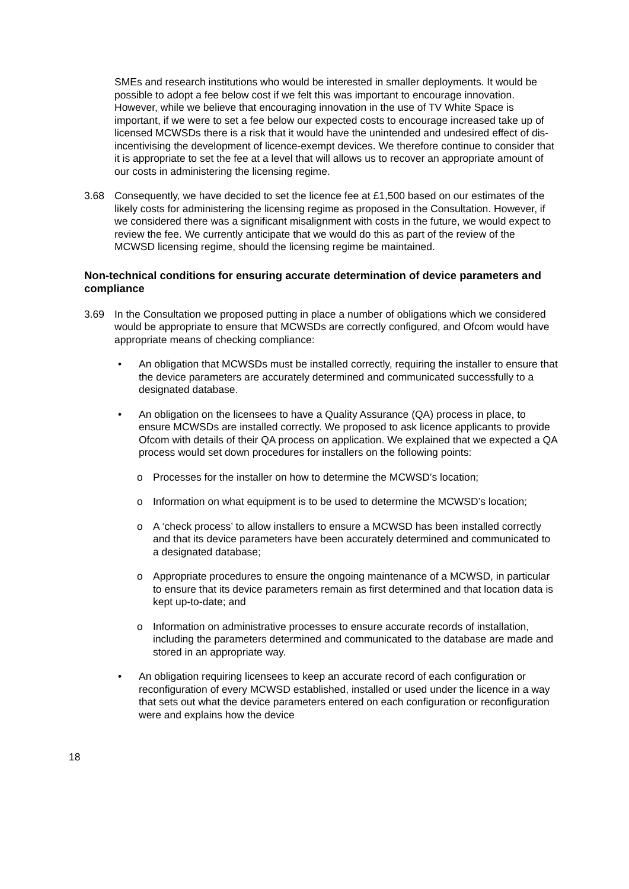SMEs and research institutions who would be interested in smaller deployments. It would be possible to adopt a fee below cost if we felt this was important to encourage innovation. However, while we believe that encouraging innovation in the use of TV White Space is important, if we were to set a fee below our expected costs to encourage increased take up of licensed MCWSDs there is a risk that it would have the unintended and undesired effect of dis-incentivising the development of licence-exempt devices. We therefore continue to consider that it is appropriate to set the fee at a level that will allows us to recover an appropriate amount of our costs in administering the licensing regime.
3.68 Consequently, we have decided to set the licence fee at £1,500 based on our estimates of the likely costs for administering the licensing regime as proposed in the Consultation. However, if we considered there was a significant misalignment with costs in the future, we would expect to review the fee. We currently anticipate that we would do this as part of the review of the MCWSD licensing regime, should the licensing regime be maintained.
Non-technical conditions for ensuring accurate determination of device parameters and compliance
3.69 In the Consultation we proposed putting in place a number of obligations which we considered would be appropriate to ensure that MCWSDs are correctly configured, and Ofcom would have appropriate means of checking compliance:
• An obligation that MCWSDs must be installed correctly, requiring the installer to ensure that the device parameters are accurately determined and communicated successfully to a designated database.
• An obligation on the licensees to have a Quality Assurance (QA) process in place, to ensure MCWSDs are installed correctly. We proposed to ask licence applicants to provide Ofcom with details of their QA process on application. We explained that we expected a QA process would set down procedures for installers on the following points:
o Processes for the installer on how to determine the MCWSD’s location;
o Information on what equipment is to be used to determine the MCWSD’s location;
o A ‘check process’ to allow installers to ensure a MCWSD has been installed correctly and that its device parameters have been accurately determined and communicated to a designated database;
o Appropriate procedures to ensure the ongoing maintenance of a MCWSD, in particular to ensure that its device parameters remain as first determined and that location data is kept up-to-date; and
o Information on administrative processes to ensure accurate records of installation, including the parameters determined and communicated to the database are made and stored in an appropriate way.
• An obligation requiring licensees to keep an accurate record of each configuration or reconfiguration of every MCWSD established, installed or used under the licence in a way that sets out what the device parameters entered on each configuration or reconfiguration were and explains how the device
18